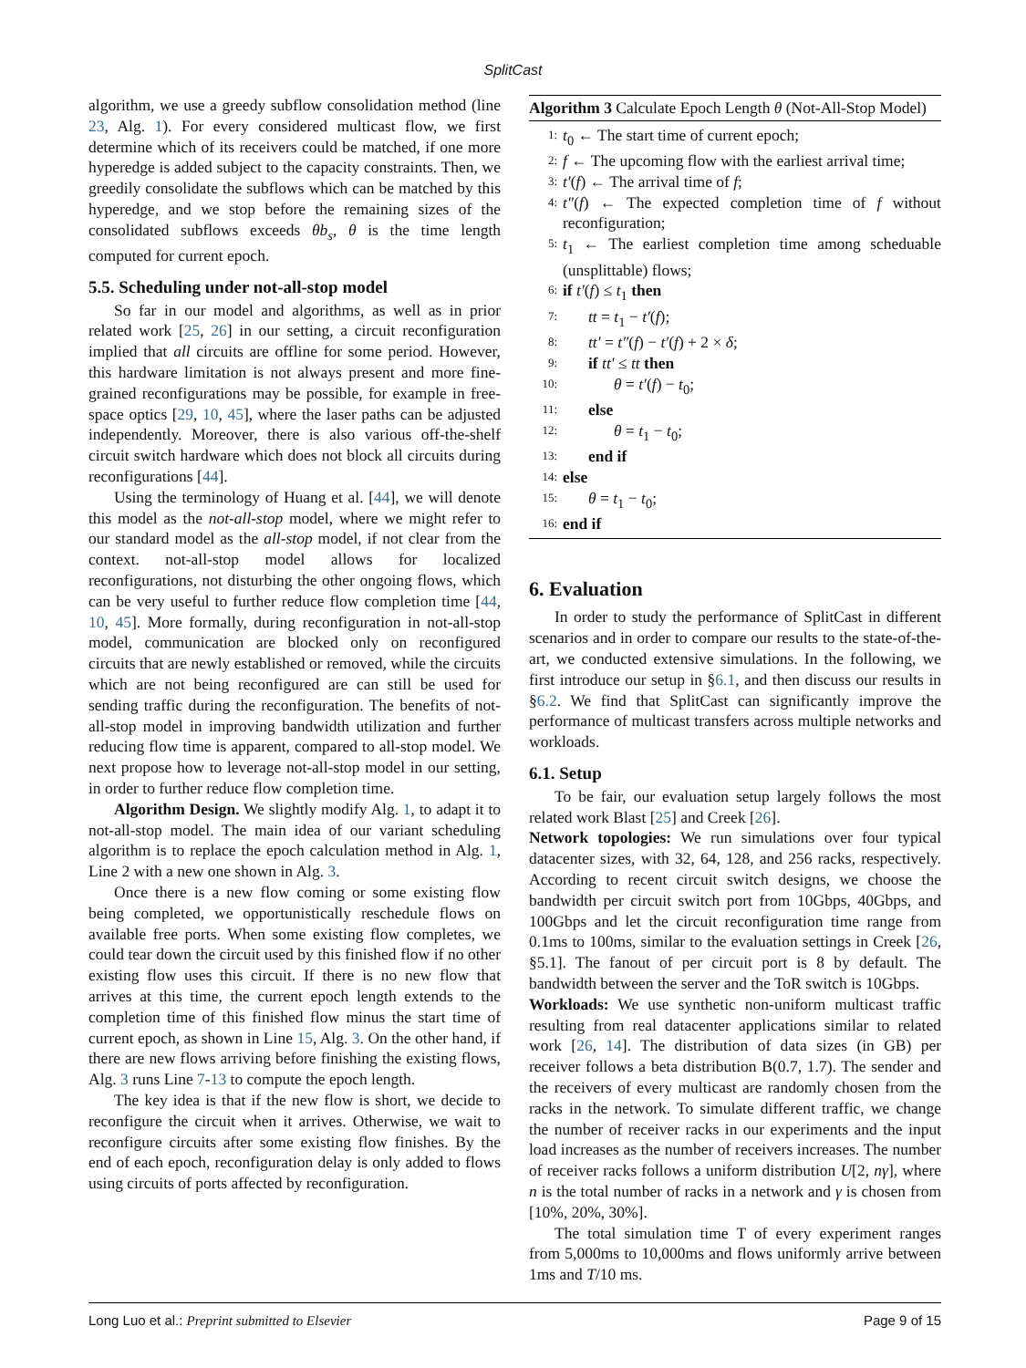SplitCast
algorithm, we use a greedy subflow consolidation method (line 23, Alg. 1). For every considered multicast flow, we first determine which of its receivers could be matched, if one more hyperedge is added subject to the capacity constraints. Then, we greedily consolidate the subflows which can be matched by this hyperedge, and we stop before the remaining sizes of the consolidated subflows exceeds θb<sub>s</sub>, θ is the time length computed for current epoch.
5.5. Scheduling under not-all-stop model
So far in our model and algorithms, as well as in prior related work [25, 26] in our setting, a circuit reconfiguration implied that all circuits are offline for some period. However, this hardware limitation is not always present and more fine-grained reconfigurations may be possible, for example in free-space optics [29, 10, 45], where the laser paths can be adjusted independently. Moreover, there is also various off-the-shelf circuit switch hardware which does not block all circuits during reconfigurations [44].
Using the terminology of Huang et al. [44], we will denote this model as the not-all-stop model, where we might refer to our standard model as the all-stop model, if not clear from the context. not-all-stop model allows for localized reconfigurations, not disturbing the other ongoing flows, which can be very useful to further reduce flow completion time [44, 10, 45]. More formally, during reconfiguration in not-all-stop model, communication are blocked only on reconfigured circuits that are newly established or removed, while the circuits which are not being reconfigured are can still be used for sending traffic during the reconfiguration. The benefits of not-all-stop model in improving bandwidth utilization and further reducing flow time is apparent, compared to all-stop model. We next propose how to leverage not-all-stop model in our setting, in order to further reduce flow completion time.
Algorithm Design. We slightly modify Alg. 1, to adapt it to not-all-stop model. The main idea of our variant scheduling algorithm is to replace the epoch calculation method in Alg. 1, Line 2 with a new one shown in Alg. 3.
Once there is a new flow coming or some existing flow being completed, we opportunistically reschedule flows on available free ports. When some existing flow completes, we could tear down the circuit used by this finished flow if no other existing flow uses this circuit. If there is no new flow that arrives at this time, the current epoch length extends to the completion time of this finished flow minus the start time of current epoch, as shown in Line 15, Alg. 3. On the other hand, if there are new flows arriving before finishing the existing flows, Alg. 3 runs Line 7-13 to compute the epoch length.
The key idea is that if the new flow is short, we decide to reconfigure the circuit when it arrives. Otherwise, we wait to reconfigure circuits after some existing flow finishes. By the end of each epoch, reconfiguration delay is only added to flows using circuits of ports affected by reconfiguration.
Algorithm 3 Calculate Epoch Length θ (Not-All-Stop Model)
1: t<sub>0</sub> ← The start time of current epoch;
2: f ← The upcoming flow with the earliest arrival time;
3: t′(f) ← The arrival time of f;
4: t″(f) ← The expected completion time of f without reconfiguration;
5: t<sub>1</sub> ← The earliest completion time among scheduable (unsplittable) flows;
6: if t′(f) ≤ t<sub>1</sub> then
7: tt = t<sub>1</sub> − t′(f);
8: tt′ = t″(f) − t′(f) + 2 × δ;
9: if tt′ ≤ tt then
10: θ = t′(f) − t<sub>0</sub>;
11: else
12: θ = t<sub>1</sub> − t<sub>0</sub>;
13: end if
14: else
15: θ = t<sub>1</sub> − t<sub>0</sub>;
16: end if
6. Evaluation
In order to study the performance of SplitCast in different scenarios and in order to compare our results to the state-of-the-art, we conducted extensive simulations. In the following, we first introduce our setup in §6.1, and then discuss our results in §6.2. We find that SplitCast can significantly improve the performance of multicast transfers across multiple networks and workloads.
6.1. Setup
To be fair, our evaluation setup largely follows the most related work Blast [25] and Creek [26].
Network topologies: We run simulations over four typical datacenter sizes, with 32, 64, 128, and 256 racks, respectively. According to recent circuit switch designs, we choose the bandwidth per circuit switch port from 10Gbps, 40Gbps, and 100Gbps and let the circuit reconfiguration time range from 0.1ms to 100ms, similar to the evaluation settings in Creek [26, §5.1]. The fanout of per circuit port is 8 by default. The bandwidth between the server and the ToR switch is 10Gbps.
Workloads: We use synthetic non-uniform multicast traffic resulting from real datacenter applications similar to related work [26, 14]. The distribution of data sizes (in GB) per receiver follows a beta distribution B(0.7, 1.7). The sender and the receivers of every multicast are randomly chosen from the racks in the network. To simulate different traffic, we change the number of receiver racks in our experiments and the input load increases as the number of receivers increases. The number of receiver racks follows a uniform distribution U[2, nγ], where n is the total number of racks in a network and γ is chosen from [10%, 20%, 30%].
The total simulation time T of every experiment ranges from 5,000ms to 10,000ms and flows uniformly arrive between 1ms and T/10 ms.
Long Luo et al.: Preprint submitted to Elsevier Page 9 of 15